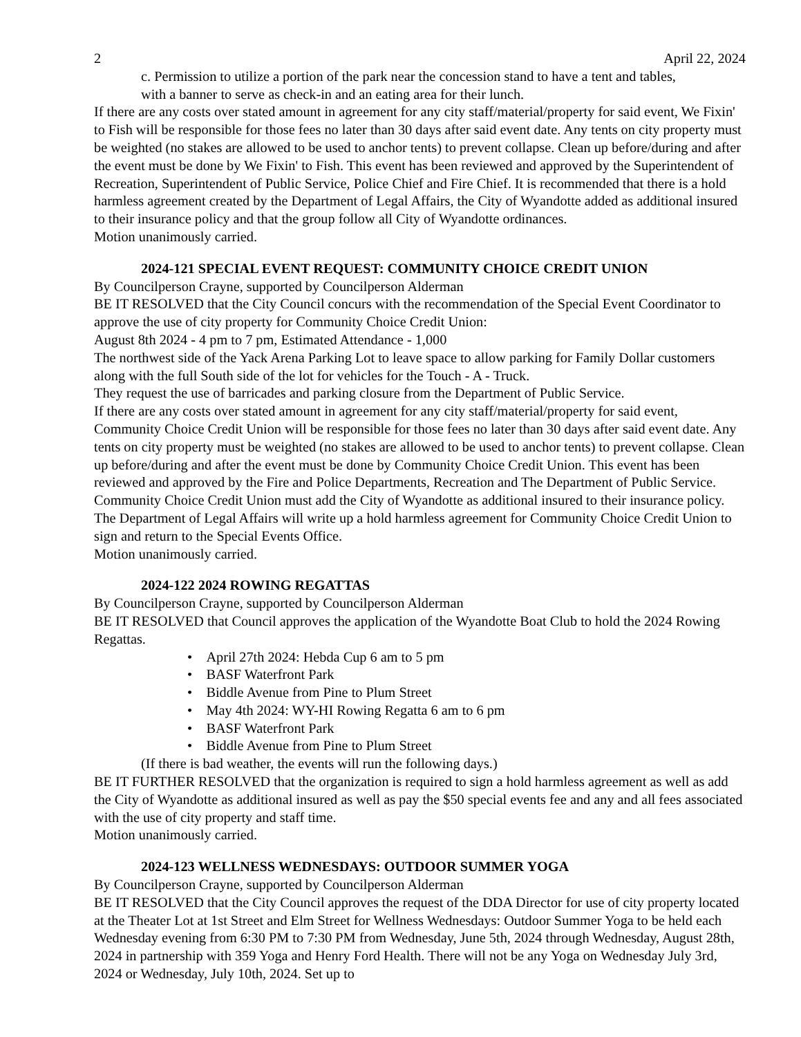2 April 22, 2024
c. Permission to utilize a portion of the park near the concession stand to have a tent and tables,
with a banner to serve as check-in and an eating area for their lunch.
If there are any costs over stated amount in agreement for any city staff/material/property for said event, We Fixin' to Fish will be responsible for those fees no later than 30 days after said event date. Any tents on city property must be weighted (no stakes are allowed to be used to anchor tents) to prevent collapse. Clean up before/during and after the event must be done by We Fixin' to Fish. This event has been reviewed and approved by the Superintendent of Recreation, Superintendent of Public Service, Police Chief and Fire Chief. It is recommended that there is a hold harmless agreement created by the Department of Legal Affairs, the City of Wyandotte added as additional insured to their insurance policy and that the group follow all City of Wyandotte ordinances.
Motion unanimously carried.
2024-121 SPECIAL EVENT REQUEST: COMMUNITY CHOICE CREDIT UNION
By Councilperson Crayne, supported by Councilperson Alderman
BE IT RESOLVED that the City Council concurs with the recommendation of the Special Event Coordinator to approve the use of city property for Community Choice Credit Union:
August 8th 2024 - 4 pm to 7 pm, Estimated Attendance - 1,000
The northwest side of the Yack Arena Parking Lot to leave space to allow parking for Family Dollar customers along with the full South side of the lot for vehicles for the Touch - A - Truck.
They request the use of barricades and parking closure from the Department of Public Service.
If there are any costs over stated amount in agreement for any city staff/material/property for said event, Community Choice Credit Union will be responsible for those fees no later than 30 days after said event date. Any tents on city property must be weighted (no stakes are allowed to be used to anchor tents) to prevent collapse. Clean up before/during and after the event must be done by Community Choice Credit Union. This event has been reviewed and approved by the Fire and Police Departments, Recreation and The Department of Public Service. Community Choice Credit Union must add the City of Wyandotte as additional insured to their insurance policy. The Department of Legal Affairs will write up a hold harmless agreement for Community Choice Credit Union to sign and return to the Special Events Office.
Motion unanimously carried.
2024-122 2024 ROWING REGATTAS
By Councilperson Crayne, supported by Councilperson Alderman
BE IT RESOLVED that Council approves the application of the Wyandotte Boat Club to hold the 2024 Rowing Regattas.
• April 27th 2024: Hebda Cup 6 am to 5 pm
• BASF Waterfront Park
• Biddle Avenue from Pine to Plum Street
• May 4th 2024: WY-HI Rowing Regatta 6 am to 6 pm
• BASF Waterfront Park
• Biddle Avenue from Pine to Plum Street
(If there is bad weather, the events will run the following days.)
BE IT FURTHER RESOLVED that the organization is required to sign a hold harmless agreement as well as add the City of Wyandotte as additional insured as well as pay the $50 special events fee and any and all fees associated with the use of city property and staff time.
Motion unanimously carried.
2024-123 WELLNESS WEDNESDAYS: OUTDOOR SUMMER YOGA
By Councilperson Crayne, supported by Councilperson Alderman
BE IT RESOLVED that the City Council approves the request of the DDA Director for use of city property located at the Theater Lot at 1st Street and Elm Street for Wellness Wednesdays: Outdoor Summer Yoga to be held each Wednesday evening from 6:30 PM to 7:30 PM from Wednesday, June 5th, 2024 through Wednesday, August 28th, 2024 in partnership with 359 Yoga and Henry Ford Health. There will not be any Yoga on Wednesday July 3rd, 2024 or Wednesday, July 10th, 2024. Set up to